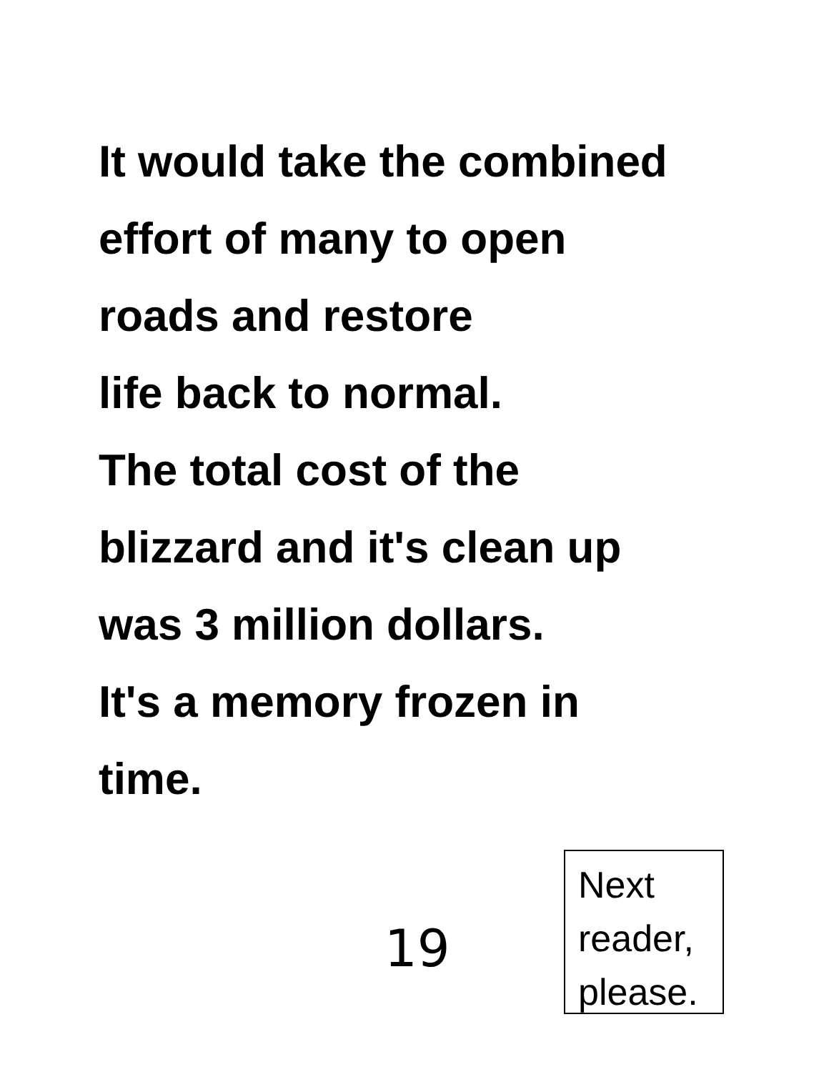It would take the combined
effort of many to open
roads and restore
life back to normal.
The total cost of the
blizzard and it's clean up
was 3 million dollars.
It's a memory frozen in
time.
19
Next
reader,
please.